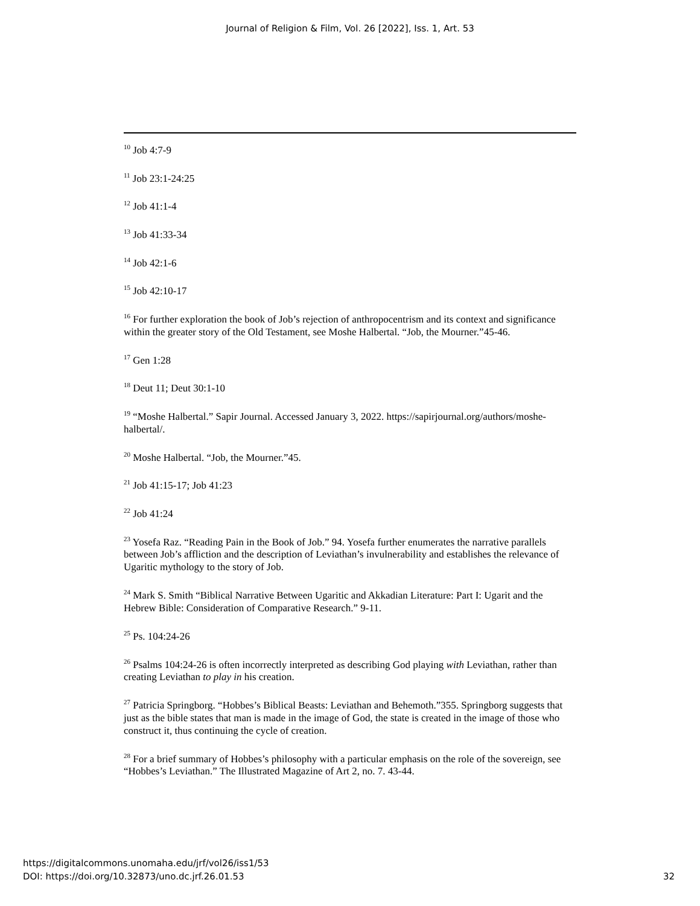Journal of Religion & Film, Vol. 26 [2022], Iss. 1, Art. 53
<sup>10</sup> Job 4:7-9
<sup>11</sup> Job 23:1-24:25
<sup>12</sup> Job 41:1-4
<sup>13</sup> Job 41:33-34
<sup>14</sup> Job 42:1-6
<sup>15</sup> Job 42:10-17
<sup>16</sup> For further exploration the book of Job’s rejection of anthropocentrism and its context and significance within the greater story of the Old Testament, see Moshe Halbertal. “Job, the Mourner.”45-46.
<sup>17</sup> Gen 1:28
<sup>18</sup> Deut 11; Deut 30:1-10
<sup>19</sup> “Moshe Halbertal.” Sapir Journal. Accessed January 3, 2022. https://sapirjournal.org/authors/moshe-halbertal/.
<sup>20</sup> Moshe Halbertal. “Job, the Mourner.”45.
<sup>21</sup> Job 41:15-17; Job 41:23
<sup>22</sup> Job 41:24
<sup>23</sup> Yosefa Raz. “Reading Pain in the Book of Job.” 94. Yosefa further enumerates the narrative parallels between Job’s affliction and the description of Leviathan’s invulnerability and establishes the relevance of Ugaritic mythology to the story of Job.
<sup>24</sup> Mark S. Smith “Biblical Narrative Between Ugaritic and Akkadian Literature: Part I: Ugarit and the Hebrew Bible: Consideration of Comparative Research.” 9-11.
<sup>25</sup> Ps. 104:24-26
<sup>26</sup> Psalms 104:24-26 is often incorrectly interpreted as describing God playing with Leviathan, rather than creating Leviathan to play in his creation.
<sup>27</sup> Patricia Springborg. “Hobbes’s Biblical Beasts: Leviathan and Behemoth.”355. Springborg suggests that just as the bible states that man is made in the image of God, the state is created in the image of those who construct it, thus continuing the cycle of creation.
<sup>28</sup> For a brief summary of Hobbes’s philosophy with a particular emphasis on the role of the sovereign, see “Hobbes’s Leviathan.” The Illustrated Magazine of Art 2, no. 7. 43-44.
https://digitalcommons.unomaha.edu/jrf/vol26/iss1/53
DOI: https://doi.org/10.32873/uno.dc.jrf.26.01.53
32